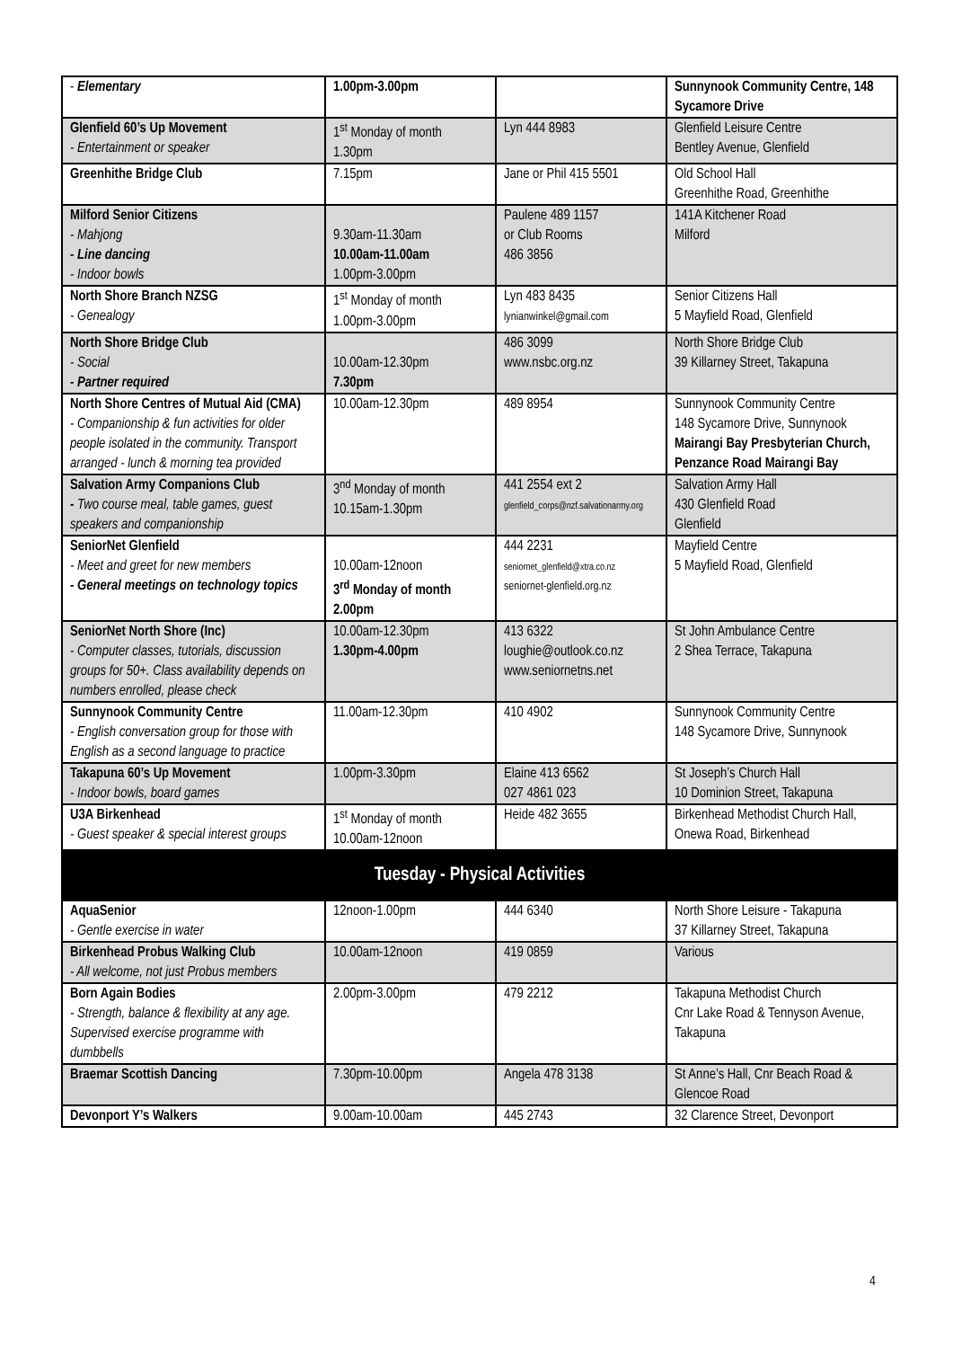| - Elementary | 1.00pm-3.00pm | | Sunnynook Community Centre, 148 Sycamore Drive |
| Glenfield 60’s Up Movement - Entertainment or speaker | 1<sup>st</sup> Monday of month 1.30pm | Lyn 444 8983 | Glenfield Leisure Centre Bentley Avenue, Glenfield |
| Greenhithe Bridge Club | 7.15pm | Jane or Phil 415 5501 | Old School Hall Greenhithe Road, Greenhithe |
| Milford Senior Citizens - Mahjong - Line dancing - Indoor bowls | 9.30am-11.30am 10.00am-11.00am 1.00pm-3.00pm | Paulene 489 1157 or Club Rooms 486 3856 | 141A Kitchener Road Milford |
| North Shore Branch NZSG - Genealogy | 1<sup>st</sup> Monday of month 1.00pm-3.00pm | Lyn 483 8435 lynianwinkel@gmail.com | Senior Citizens Hall 5 Mayfield Road, Glenfield |
| North Shore Bridge Club - Social - Partner required | 10.00am-12.30pm 7.30pm | 486 3099 www.nsbc.org.nz | North Shore Bridge Club 39 Killarney Street, Takapuna |
| North Shore Centres of Mutual Aid (CMA) - Companionship & fun activities for older people isolated in the community. Transport arranged - lunch & morning tea provided | 10.00am-12.30pm | 489 8954 | Sunnynook Community Centre 148 Sycamore Drive, Sunnynook Mairangi Bay Presbyterian Church, Penzance Road Mairangi Bay |
| Salvation Army Companions Club - Two course meal, table games, guest speakers and companionship | 3<sup>nd</sup> Monday of month 10.15am-1.30pm | 441 2554 ext 2 glenfield_corps@nzf.salvationarmy.org | Salvation Army Hall 430 Glenfield Road Glenfield |
| SeniorNet Glenfield - Meet and greet for new members - General meetings on technology topics | 10.00am-12noon 3<sup>rd</sup> Monday of month 2.00pm | 444 2231 seniornet_glenfield@xtra.co.nz seniornet-glenfield.org.nz | Mayfield Centre 5 Mayfield Road, Glenfield |
| SeniorNet North Shore (Inc) - Computer classes, tutorials, discussion groups for 50+. Class availability depends on numbers enrolled, please check | 10.00am-12.30pm 1.30pm-4.00pm | 413 6322 loughie@outlook.co.nz www.seniornetns.net | St John Ambulance Centre 2 Shea Terrace, Takapuna |
| Sunnynook Community Centre - English conversation group for those with English as a second language to practice | 11.00am-12.30pm | 410 4902 | Sunnynook Community Centre 148 Sycamore Drive, Sunnynook |
| Takapuna 60’s Up Movement - Indoor bowls, board games | 1.00pm-3.30pm | Elaine 413 6562 027 4861 023 | St Joseph’s Church Hall 10 Dominion Street, Takapuna |
| U3A Birkenhead - Guest speaker & special interest groups | 1<sup>st</sup> Monday of month 10.00am-12noon | Heide 482 3655 | Birkenhead Methodist Church Hall, Onewa Road, Birkenhead |
| Tuesday - Physical Activities | | | |
| AquaSenior - Gentle exercise in water | 12noon-1.00pm | 444 6340 | North Shore Leisure - Takapuna 37 Killarney Street, Takapuna |
| Birkenhead Probus Walking Club - All welcome, not just Probus members | 10.00am-12noon | 419 0859 | Various |
| Born Again Bodies - Strength, balance & flexibility at any age. Supervised exercise programme with dumbbells | 2.00pm-3.00pm | 479 2212 | Takapuna Methodist Church Cnr Lake Road & Tennyson Avenue, Takapuna |
| Braemar Scottish Dancing | 7.30pm-10.00pm | Angela 478 3138 | St Anne’s Hall, Cnr Beach Road & Glencoe Road |
| Devonport Y’s Walkers | 9.00am-10.00am | 445 2743 | 32 Clarence Street, Devonport |
4